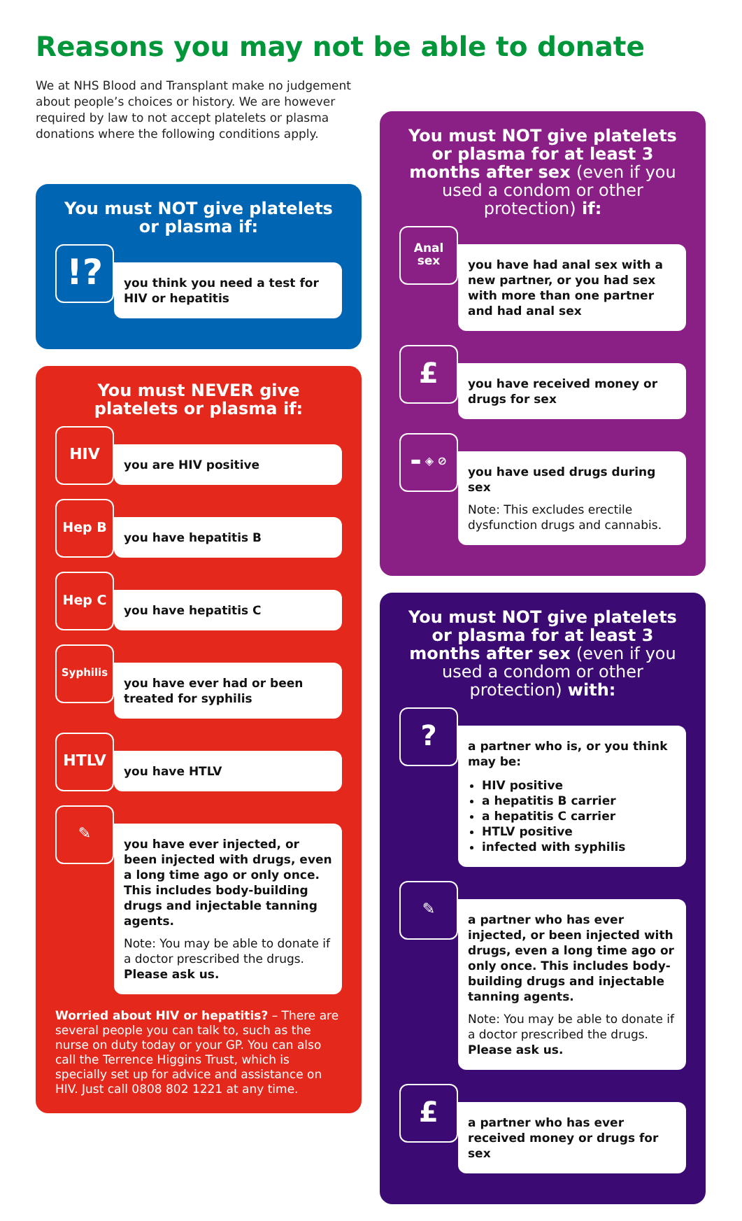Reasons you may not be able to donate
We at NHS Blood and Transplant make no judgement about people’s choices or history. We are however required by law to not accept platelets or plasma donations where the following conditions apply.
You must NOT give platelets or plasma if:
!?
you think you need a test for HIV or hepatitis
You must NEVER give platelets or plasma if:
HIV
you are HIV positive
Hep B
you have hepatitis B
Hep C
you have hepatitis C
Syphilis
you have ever had or been treated for syphilis
HTLV
you have HTLV
✎
you have ever injected, or been injected with drugs, even a long time ago or only once. This includes body-building drugs and injectable tanning agents.
Note: You may be able to donate if a doctor prescribed the drugs. Please ask us.
Worried about HIV or hepatitis? – There are several people you can talk to, such as the nurse on duty today or your GP. You can also call the Terrence Higgins Trust, which is specially set up for advice and assistance on HIV. Just call 0808 802 1221 at any time.
You must NOT give platelets or plasma for at least 3 months after sex (even if you used a condom or other protection) if:
Anal
sex
you have had anal sex with a new partner, or you had sex with more than one partner and had anal sex
£
you have received money or drugs for sex
▬ ◈ ⊘
you have used drugs during sex
Note: This excludes erectile dysfunction drugs and cannabis.
You must NOT give platelets or plasma for at least 3 months after sex (even if you used a condom or other protection) with:
?
a partner who is, or you think may be:
HIV positive
a hepatitis B carrier
a hepatitis C carrier
HTLV positive
infected with syphilis
✎
a partner who has ever injected, or been injected with drugs, even a long time ago or only once. This includes body-building drugs and injectable tanning agents.
Note: You may be able to donate if a doctor prescribed the drugs. Please ask us.
£
a partner who has ever received money or drugs for sex